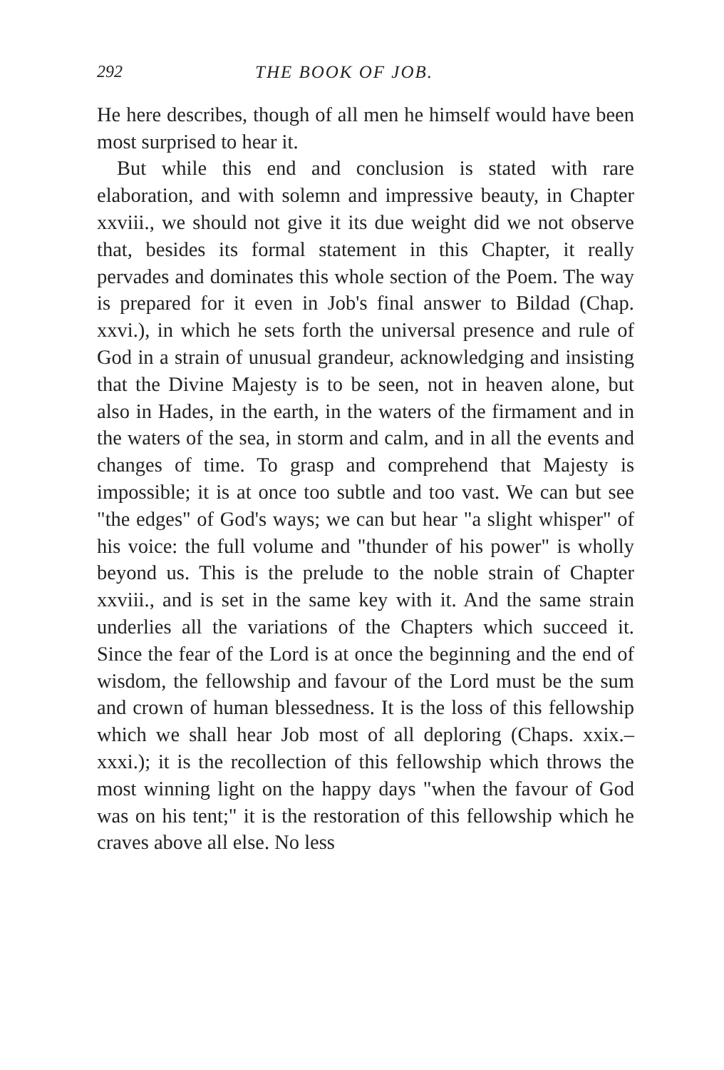292 THE BOOK OF JOB.
He here describes, though of all men he himself would have been most surprised to hear it.
But while this end and conclusion is stated with rare elaboration, and with solemn and impressive beauty, in Chapter xxviii., we should not give it its due weight did we not observe that, besides its formal statement in this Chapter, it really pervades and dominates this whole section of the Poem. The way is prepared for it even in Job's final answer to Bildad (Chap. xxvi.), in which he sets forth the universal presence and rule of God in a strain of unusual grandeur, acknowledging and insisting that the Divine Majesty is to be seen, not in heaven alone, but also in Hades, in the earth, in the waters of the firmament and in the waters of the sea, in storm and calm, and in all the events and changes of time. To grasp and comprehend that Majesty is impossible; it is at once too subtle and too vast. We can but see "the edges" of God's ways; we can but hear "a slight whisper" of his voice: the full volume and "thunder of his power" is wholly beyond us. This is the prelude to the noble strain of Chapter xxviii., and is set in the same key with it. And the same strain underlies all the variations of the Chapters which succeed it. Since the fear of the Lord is at once the beginning and the end of wisdom, the fellowship and favour of the Lord must be the sum and crown of human blessedness. It is the loss of this fellowship which we shall hear Job most of all deploring (Chaps. xxix.–xxxi.); it is the recollection of this fellowship which throws the most winning light on the happy days "when the favour of God was on his tent;" it is the restoration of this fellowship which he craves above all else. No less